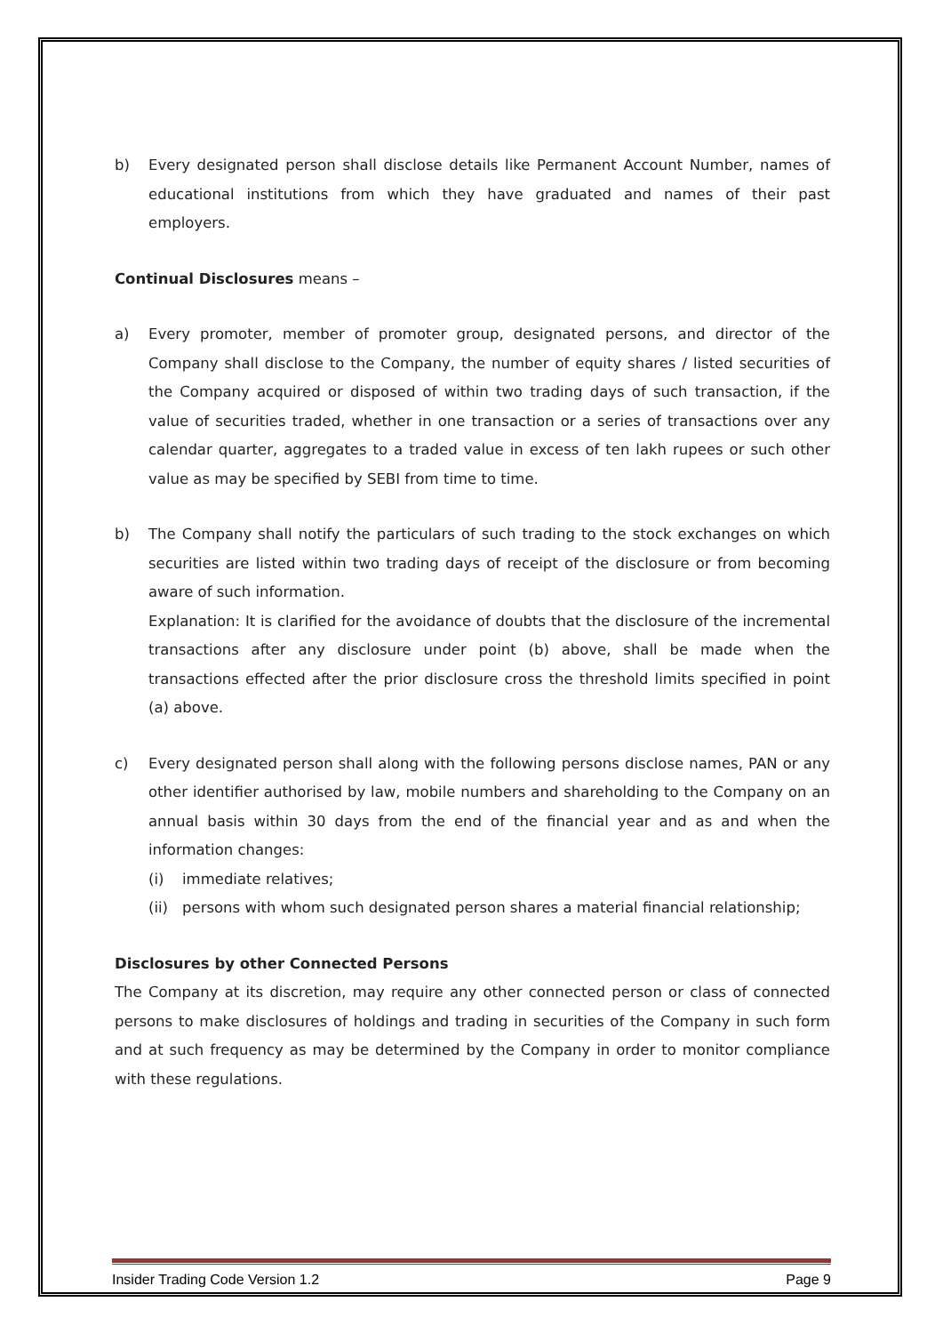b) Every designated person shall disclose details like Permanent Account Number, names of educational institutions from which they have graduated and names of their past employers.
Continual Disclosures means –
a) Every promoter, member of promoter group, designated persons, and director of the Company shall disclose to the Company, the number of equity shares / listed securities of the Company acquired or disposed of within two trading days of such transaction, if the value of securities traded, whether in one transaction or a series of transactions over any calendar quarter, aggregates to a traded value in excess of ten lakh rupees or such other value as may be specified by SEBI from time to time.
b) The Company shall notify the particulars of such trading to the stock exchanges on which securities are listed within two trading days of receipt of the disclosure or from becoming aware of such information.
Explanation: It is clarified for the avoidance of doubts that the disclosure of the incremental transactions after any disclosure under point (b) above, shall be made when the transactions effected after the prior disclosure cross the threshold limits specified in point (a) above.
c) Every designated person shall along with the following persons disclose names, PAN or any other identifier authorised by law, mobile numbers and shareholding to the Company on an annual basis within 30 days from the end of the financial year and as and when the information changes:
(i) immediate relatives;
(ii)
persons with whom such designated person shares a material financial relationship;
Disclosures by other Connected Persons
The Company at its discretion, may require any other connected person or class of connected persons to make disclosures of holdings and trading in securities of the Company in such form and at such frequency as may be determined by the Company in order to monitor compliance with these regulations.
Insider Trading Code Version 1.2 Page 9